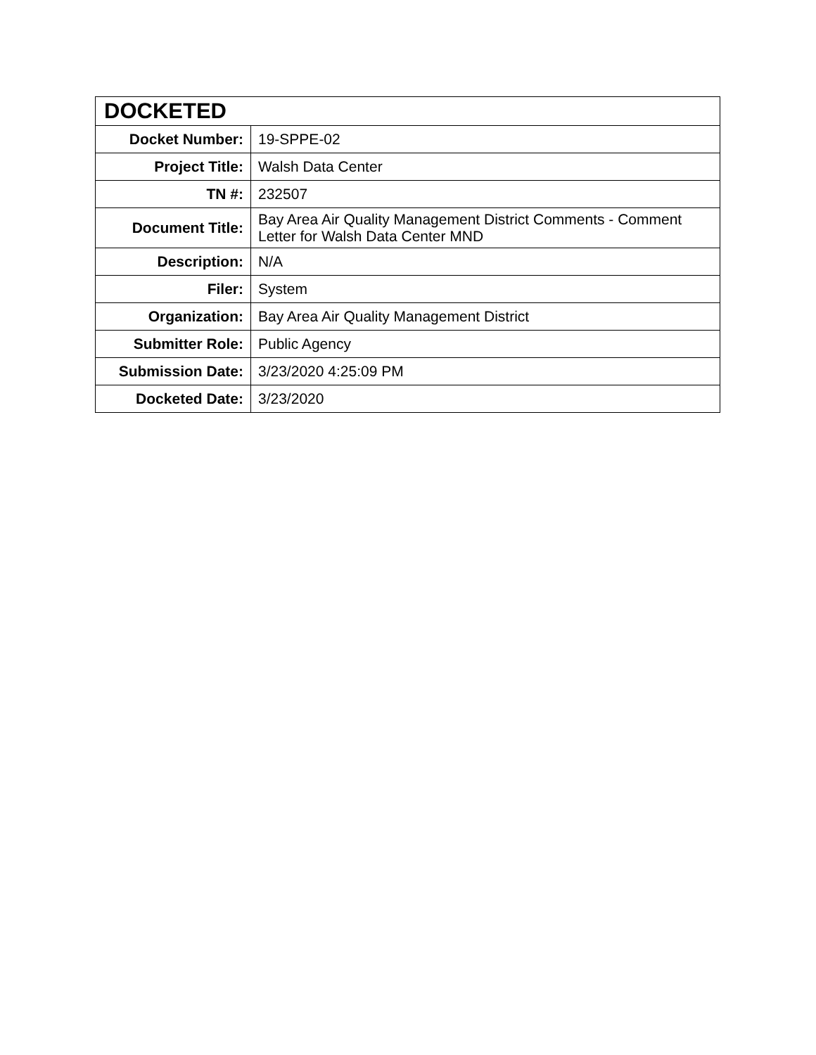| DOCKETED | |
| --- | --- |
| Docket Number: | 19-SPPE-02 |
| Project Title: | Walsh Data Center |
| TN #: | 232507 |
| Document Title: | Bay Area Air Quality Management District Comments - Comment Letter for Walsh Data Center MND |
| Description: | N/A |
| Filer: | System |
| Organization: | Bay Area Air Quality Management District |
| Submitter Role: | Public Agency |
| Submission Date: | 3/23/2020 4:25:09 PM |
| Docketed Date: | 3/23/2020 |